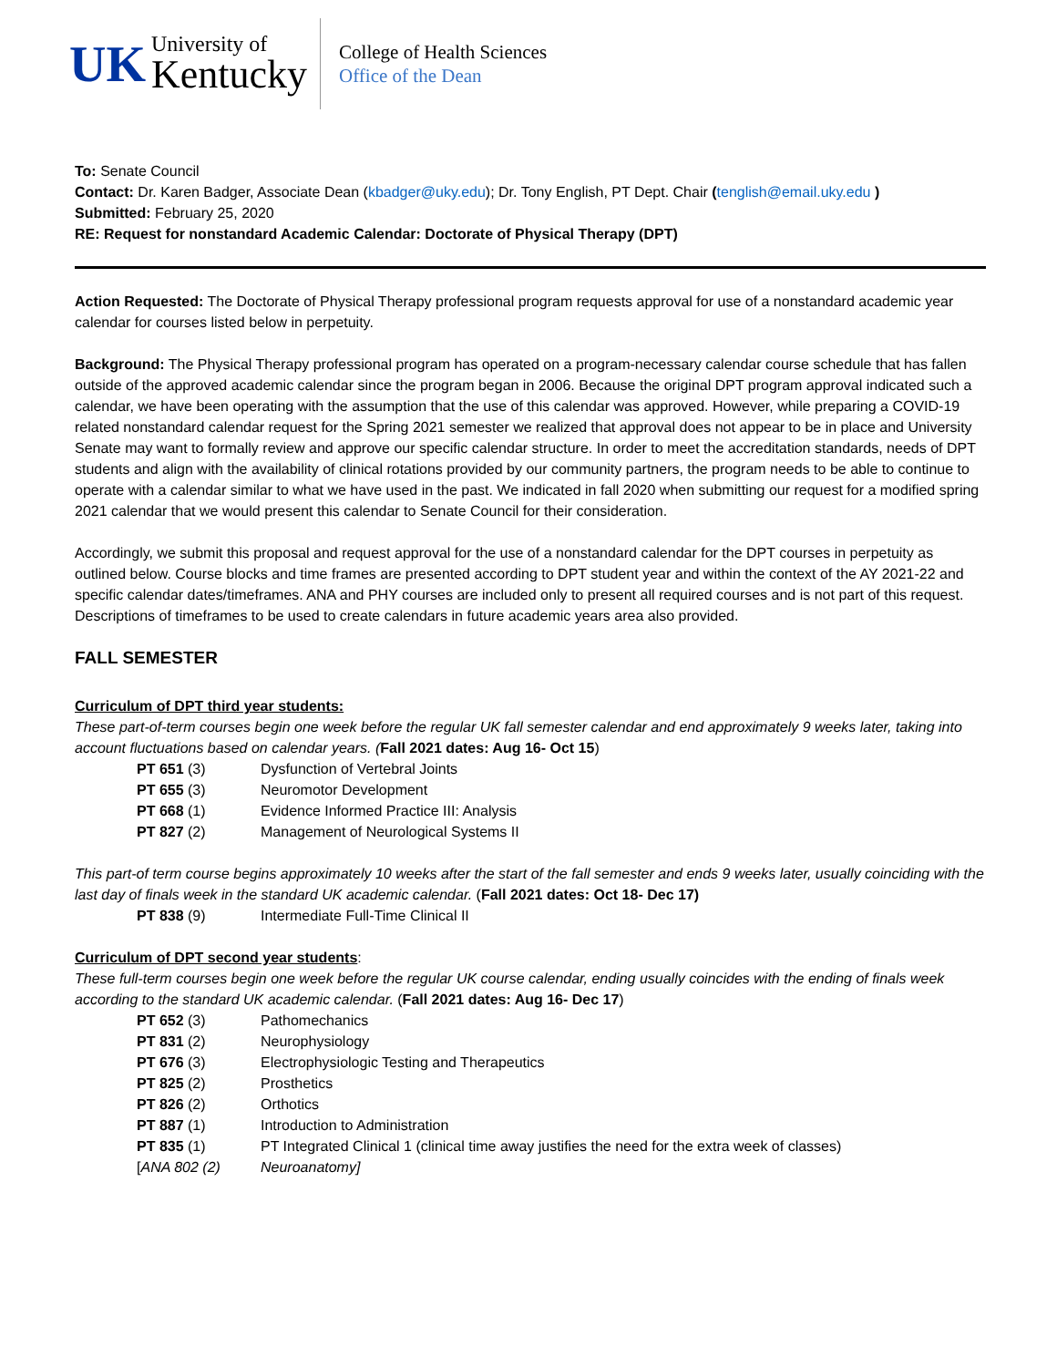UK
University of
Kentucky
College of Health Sciences
Office of the Dean
To: Senate Council
Contact: Dr. Karen Badger, Associate Dean (kbadger@uky.edu); Dr. Tony English, PT Dept. Chair (tenglish@email.uky.edu )
Submitted: February 25, 2020
RE: Request for nonstandard Academic Calendar: Doctorate of Physical Therapy (DPT)
Action Requested: The Doctorate of Physical Therapy professional program requests approval for use of a nonstandard academic year calendar for courses listed below in perpetuity.
Background: The Physical Therapy professional program has operated on a program-necessary calendar course schedule that has fallen outside of the approved academic calendar since the program began in 2006. Because the original DPT program approval indicated such a calendar, we have been operating with the assumption that the use of this calendar was approved. However, while preparing a COVID-19 related nonstandard calendar request for the Spring 2021 semester we realized that approval does not appear to be in place and University Senate may want to formally review and approve our specific calendar structure. In order to meet the accreditation standards, needs of DPT students and align with the availability of clinical rotations provided by our community partners, the program needs to be able to continue to operate with a calendar similar to what we have used in the past. We indicated in fall 2020 when submitting our request for a modified spring 2021 calendar that we would present this calendar to Senate Council for their consideration.
Accordingly, we submit this proposal and request approval for the use of a nonstandard calendar for the DPT courses in perpetuity as outlined below. Course blocks and time frames are presented according to DPT student year and within the context of the AY 2021-22 and specific calendar dates/timeframes. ANA and PHY courses are included only to present all required courses and is not part of this request. Descriptions of timeframes to be used to create calendars in future academic years area also provided.
FALL SEMESTER
Curriculum of DPT third year students:
These part-of-term courses begin one week before the regular UK fall semester calendar and end approximately 9 weeks later, taking into account fluctuations based on calendar years. (Fall 2021 dates: Aug 16- Oct 15)
PT 651 (3) Dysfunction of Vertebral Joints
PT 655 (3) Neuromotor Development
PT 668 (1) Evidence Informed Practice III: Analysis
PT 827 (2) Management of Neurological Systems II
This part-of term course begins approximately 10 weeks after the start of the fall semester and ends 9 weeks later, usually coinciding with the last day of finals week in the standard UK academic calendar. (Fall 2021 dates: Oct 18- Dec 17)
PT 838 (9) Intermediate Full-Time Clinical II
Curriculum of DPT second year students:
These full-term courses begin one week before the regular UK course calendar, ending usually coincides with the ending of finals week according to the standard UK academic calendar. (Fall 2021 dates: Aug 16- Dec 17)
PT 652 (3) Pathomechanics
PT 831 (2) Neurophysiology
PT 676 (3) Electrophysiologic Testing and Therapeutics
PT 825 (2) Prosthetics
PT 826 (2) Orthotics
PT 887 (1) Introduction to Administration
PT 835 (1) PT Integrated Clinical 1 (clinical time away justifies the need for the extra week of classes)
[ANA 802 (2) Neuroanatomy]